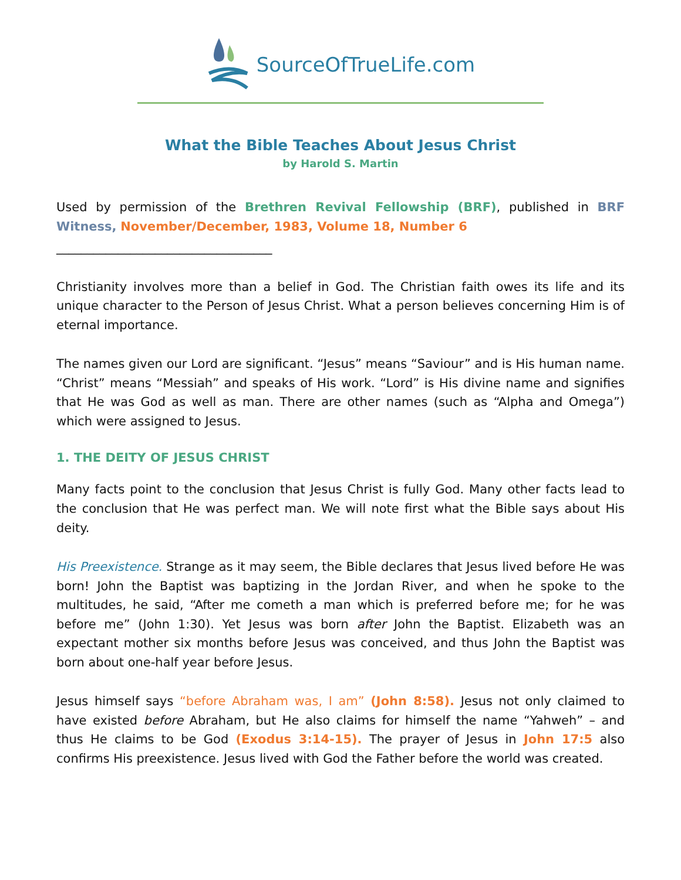SourceOfTrueLife.com
What the Bible Teaches About Jesus Christ
by Harold S. Martin
Used by permission of the Brethren Revival Fellowship (BRF), published in BRF Witness, November/December, 1983, Volume 18, Number 6
___________________________________
Christianity involves more than a belief in God. The Christian faith owes its life and its unique character to the Person of Jesus Christ. What a person believes concerning Him is of eternal importance.
The names given our Lord are significant. “Jesus” means “Saviour” and is His human name. “Christ” means “Messiah” and speaks of His work. “Lord” is His divine name and signifies that He was God as well as man. There are other names (such as “Alpha and Omega”) which were assigned to Jesus.
1. THE DEITY OF JESUS CHRIST
Many facts point to the conclusion that Jesus Christ is fully God. Many other facts lead to the conclusion that He was perfect man. We will note first what the Bible says about His deity.
His Preexistence. Strange as it may seem, the Bible declares that Jesus lived before He was born! John the Baptist was baptizing in the Jordan River, and when he spoke to the multitudes, he said, “After me cometh a man which is preferred before me; for he was before me” (John 1:30). Yet Jesus was born after John the Baptist. Elizabeth was an expectant mother six months before Jesus was conceived, and thus John the Baptist was born about one-half year before Jesus.
Jesus himself says “before Abraham was, I am” (John 8:58). Jesus not only claimed to have existed before Abraham, but He also claims for himself the name “Yahweh” – and thus He claims to be God (Exodus 3:14-15). The prayer of Jesus in John 17:5 also confirms His preexistence. Jesus lived with God the Father before the world was created.